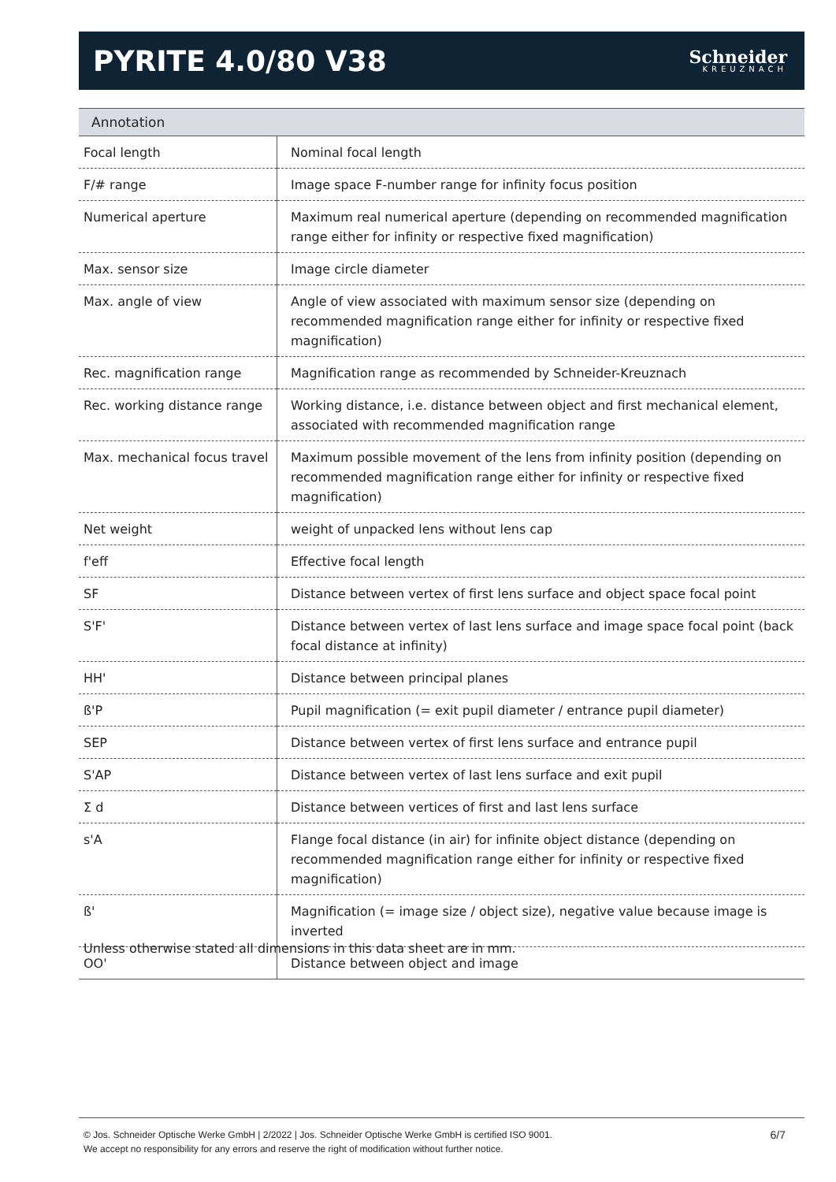PYRITE 4.0/80 V38
Schneider
KREUZNACH
Annotation
| Focal length | Nominal focal length |
| F/# range | Image space F-number range for infinity focus position |
| Numerical aperture | Maximum real numerical aperture (depending on recommended magnification range either for infinity or respective fixed magnification) |
| Max. sensor size | Image circle diameter |
| Max. angle of view | Angle of view associated with maximum sensor size (depending on recommended magnification range either for infinity or respective fixed magnification) |
| Rec. magnification range | Magnification range as recommended by Schneider-Kreuznach |
| Rec. working distance range | Working distance, i.e. distance between object and first mechanical element, associated with recommended magnification range |
| Max. mechanical focus travel | Maximum possible movement of the lens from infinity position (depending on recommended magnification range either for infinity or respective fixed magnification) |
| Net weight | weight of unpacked lens without lens cap |
| f'eff | Effective focal length |
| SF | Distance between vertex of first lens surface and object space focal point |
| S'F' | Distance between vertex of last lens surface and image space focal point (back focal distance at infinity) |
| HH' | Distance between principal planes |
| ß'P | Pupil magnification (= exit pupil diameter / entrance pupil diameter) |
| SEP | Distance between vertex of first lens surface and entrance pupil |
| S'AP | Distance between vertex of last lens surface and exit pupil |
| Σ d | Distance between vertices of first and last lens surface |
| s'A | Flange focal distance (in air) for infinite object distance (depending on recommended magnification range either for infinity or respective fixed magnification) |
| ß' | Magnification (= image size / object size), negative value because image is inverted |
| OO' | Distance between object and image |
Unless otherwise stated all dimensions in this data sheet are in mm.
© Jos. Schneider Optische Werke GmbH | 2/2022 | Jos. Schneider Optische Werke GmbH is certified ISO 9001.
We accept no responsibility for any errors and reserve the right of modification without further notice.
6/7